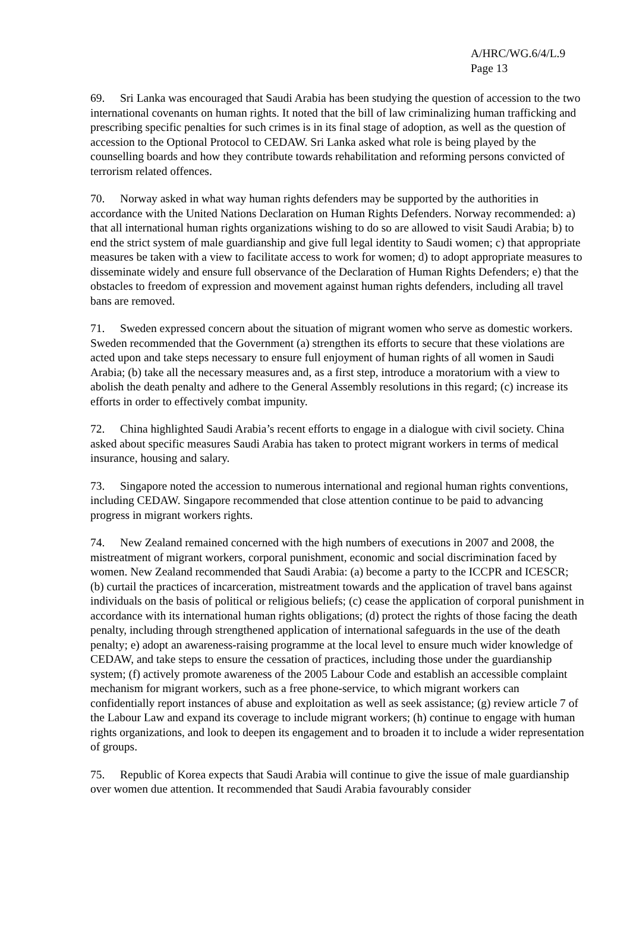A/HRC/WG.6/4/L.9
Page 13
69. Sri Lanka was encouraged that Saudi Arabia has been studying the question of accession to the two international covenants on human rights. It noted that the bill of law criminalizing human trafficking and prescribing specific penalties for such crimes is in its final stage of adoption, as well as the question of accession to the Optional Protocol to CEDAW. Sri Lanka asked what role is being played by the counselling boards and how they contribute towards rehabilitation and reforming persons convicted of terrorism related offences.
70. Norway asked in what way human rights defenders may be supported by the authorities in accordance with the United Nations Declaration on Human Rights Defenders. Norway recommended: a) that all international human rights organizations wishing to do so are allowed to visit Saudi Arabia; b) to end the strict system of male guardianship and give full legal identity to Saudi women; c) that appropriate measures be taken with a view to facilitate access to work for women; d) to adopt appropriate measures to disseminate widely and ensure full observance of the Declaration of Human Rights Defenders; e) that the obstacles to freedom of expression and movement against human rights defenders, including all travel bans are removed.
71. Sweden expressed concern about the situation of migrant women who serve as domestic workers. Sweden recommended that the Government (a) strengthen its efforts to secure that these violations are acted upon and take steps necessary to ensure full enjoyment of human rights of all women in Saudi Arabia; (b) take all the necessary measures and, as a first step, introduce a moratorium with a view to abolish the death penalty and adhere to the General Assembly resolutions in this regard; (c) increase its efforts in order to effectively combat impunity.
72. China highlighted Saudi Arabia’s recent efforts to engage in a dialogue with civil society. China asked about specific measures Saudi Arabia has taken to protect migrant workers in terms of medical insurance, housing and salary.
73. Singapore noted the accession to numerous international and regional human rights conventions, including CEDAW. Singapore recommended that close attention continue to be paid to advancing progress in migrant workers rights.
74. New Zealand remained concerned with the high numbers of executions in 2007 and 2008, the mistreatment of migrant workers, corporal punishment, economic and social discrimination faced by women. New Zealand recommended that Saudi Arabia: (a) become a party to the ICCPR and ICESCR; (b) curtail the practices of incarceration, mistreatment towards and the application of travel bans against individuals on the basis of political or religious beliefs; (c) cease the application of corporal punishment in accordance with its international human rights obligations; (d) protect the rights of those facing the death penalty, including through strengthened application of international safeguards in the use of the death penalty; e) adopt an awareness-raising programme at the local level to ensure much wider knowledge of CEDAW, and take steps to ensure the cessation of practices, including those under the guardianship system; (f) actively promote awareness of the 2005 Labour Code and establish an accessible complaint mechanism for migrant workers, such as a free phone-service, to which migrant workers can confidentially report instances of abuse and exploitation as well as seek assistance; (g) review article 7 of the Labour Law and expand its coverage to include migrant workers; (h) continue to engage with human rights organizations, and look to deepen its engagement and to broaden it to include a wider representation of groups.
75. Republic of Korea expects that Saudi Arabia will continue to give the issue of male guardianship over women due attention. It recommended that Saudi Arabia favourably consider